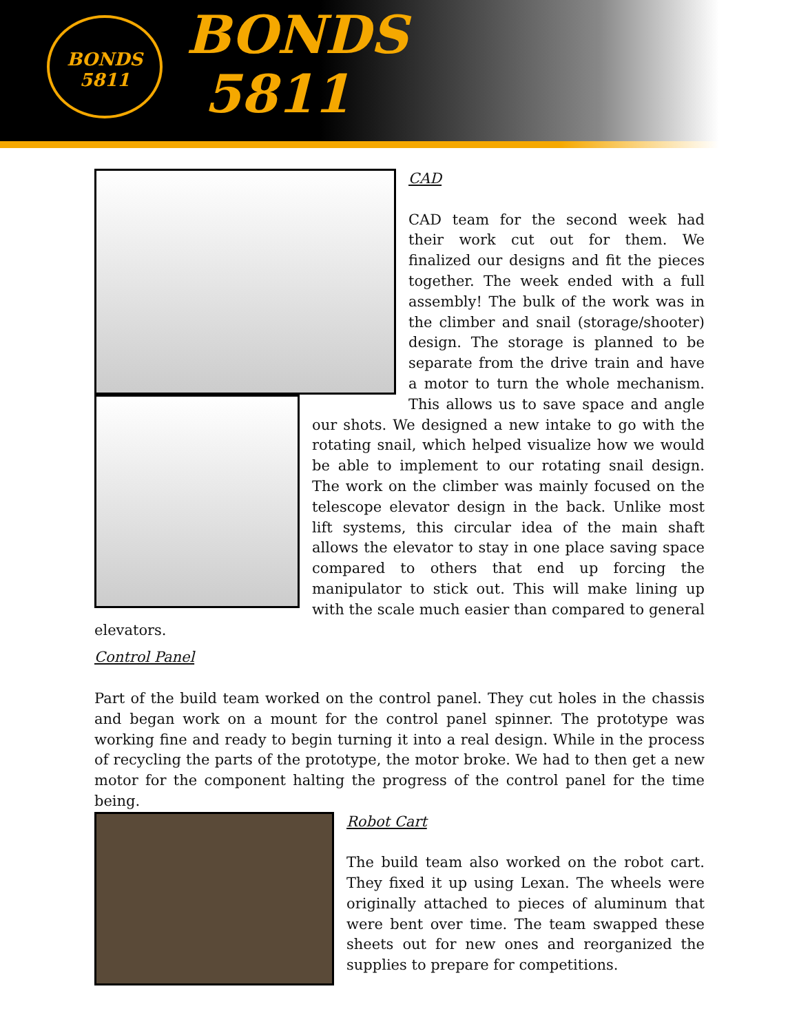BONDS
5811
BONDS
5811
CAD
CAD team for the second week had their work cut out for them. We finalized our designs and fit the pieces together. The week ended with a full assembly! The bulk of the work was in the climber and snail (storage/shooter) design. The storage is planned to be separate from the drive train and have a motor to turn the whole mechanism. This allows us to save space and angle our shots. We designed a new intake to go with the rotating snail, which helped visualize how we would be able to implement to our rotating snail design. The work on the climber was mainly focused on the telescope elevator design in the back. Unlike most lift systems, this circular idea of the main shaft allows the elevator to stay in one place saving space compared to others that end up forcing the manipulator to stick out. This will make lining up with the scale much easier than compared to general elevators.
Control Panel
Part of the build team worked on the control panel. They cut holes in the chassis and began work on a mount for the control panel spinner. The prototype was working fine and ready to begin turning it into a real design. While in the process of recycling the parts of the prototype, the motor broke. We had to then get a new motor for the component halting the progress of the control panel for the time being.
Robot Cart
The build team also worked on the robot cart. They fixed it up using Lexan. The wheels were originally attached to pieces of aluminum that were bent over time. The team swapped these sheets out for new ones and reorganized the supplies to prepare for competitions.